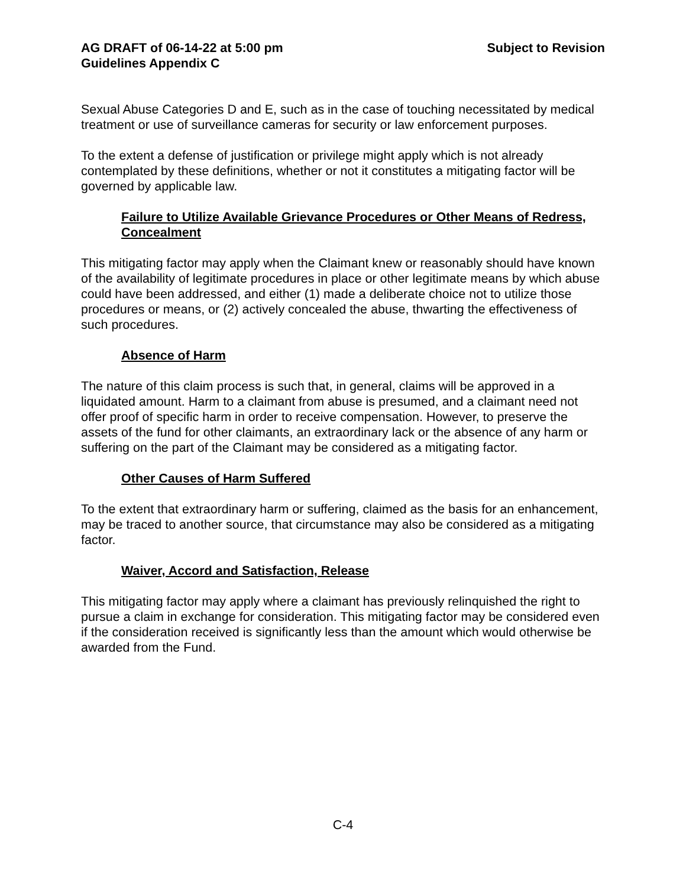AG DRAFT of 06-14-22 at 5:00 pm Subject to Revision
Guidelines Appendix C
Sexual Abuse Categories D and E, such as in the case of touching necessitated by medical treatment or use of surveillance cameras for security or law enforcement purposes.
To the extent a defense of justification or privilege might apply which is not already contemplated by these definitions, whether or not it constitutes a mitigating factor will be governed by applicable law.
Failure to Utilize Available Grievance Procedures or Other Means of Redress, Concealment
This mitigating factor may apply when the Claimant knew or reasonably should have known of the availability of legitimate procedures in place or other legitimate means by which abuse could have been addressed, and either (1) made a deliberate choice not to utilize those procedures or means, or (2) actively concealed the abuse, thwarting the effectiveness of such procedures.
Absence of Harm
The nature of this claim process is such that, in general, claims will be approved in a liquidated amount. Harm to a claimant from abuse is presumed, and a claimant need not offer proof of specific harm in order to receive compensation. However, to preserve the assets of the fund for other claimants, an extraordinary lack or the absence of any harm or suffering on the part of the Claimant may be considered as a mitigating factor.
Other Causes of Harm Suffered
To the extent that extraordinary harm or suffering, claimed as the basis for an enhancement, may be traced to another source, that circumstance may also be considered as a mitigating factor.
Waiver, Accord and Satisfaction, Release
This mitigating factor may apply where a claimant has previously relinquished the right to pursue a claim in exchange for consideration. This mitigating factor may be considered even if the consideration received is significantly less than the amount which would otherwise be awarded from the Fund.
C-4